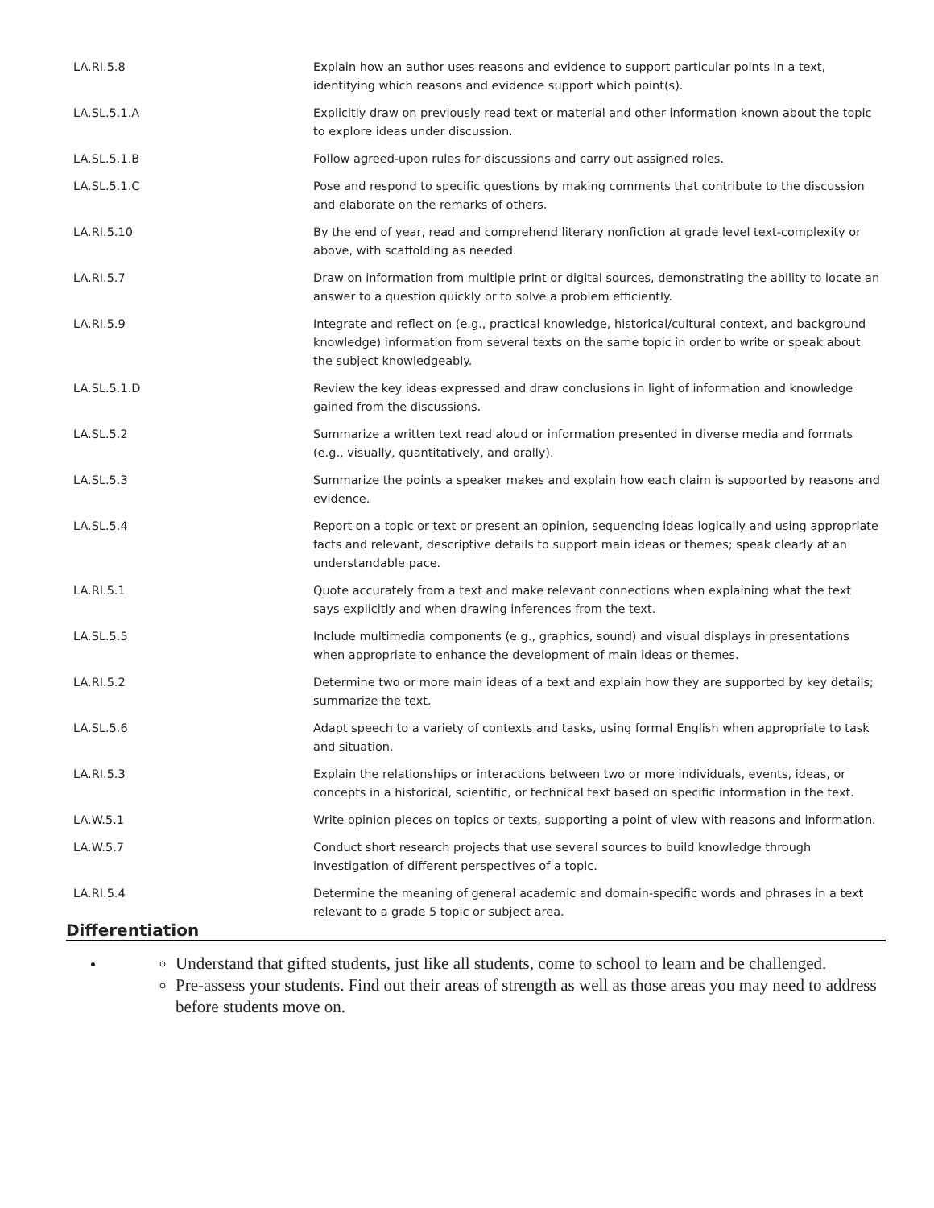| LA.RI.5.8 | Explain how an author uses reasons and evidence to support particular points in a text, identifying which reasons and evidence support which point(s). |
| LA.SL.5.1.A | Explicitly draw on previously read text or material and other information known about the topic to explore ideas under discussion. |
| LA.SL.5.1.B | Follow agreed-upon rules for discussions and carry out assigned roles. |
| LA.SL.5.1.C | Pose and respond to specific questions by making comments that contribute to the discussion and elaborate on the remarks of others. |
| LA.RI.5.10 | By the end of year, read and comprehend literary nonfiction at grade level text-complexity or above, with scaffolding as needed. |
| LA.RI.5.7 | Draw on information from multiple print or digital sources, demonstrating the ability to locate an answer to a question quickly or to solve a problem efficiently. |
| LA.RI.5.9 | Integrate and reflect on (e.g., practical knowledge, historical/cultural context, and background knowledge) information from several texts on the same topic in order to write or speak about the subject knowledgeably. |
| LA.SL.5.1.D | Review the key ideas expressed and draw conclusions in light of information and knowledge gained from the discussions. |
| LA.SL.5.2 | Summarize a written text read aloud or information presented in diverse media and formats (e.g., visually, quantitatively, and orally). |
| LA.SL.5.3 | Summarize the points a speaker makes and explain how each claim is supported by reasons and evidence. |
| LA.SL.5.4 | Report on a topic or text or present an opinion, sequencing ideas logically and using appropriate facts and relevant, descriptive details to support main ideas or themes; speak clearly at an understandable pace. |
| LA.RI.5.1 | Quote accurately from a text and make relevant connections when explaining what the text says explicitly and when drawing inferences from the text. |
| LA.SL.5.5 | Include multimedia components (e.g., graphics, sound) and visual displays in presentations when appropriate to enhance the development of main ideas or themes. |
| LA.RI.5.2 | Determine two or more main ideas of a text and explain how they are supported by key details; summarize the text. |
| LA.SL.5.6 | Adapt speech to a variety of contexts and tasks, using formal English when appropriate to task and situation. |
| LA.RI.5.3 | Explain the relationships or interactions between two or more individuals, events, ideas, or concepts in a historical, scientific, or technical text based on specific information in the text. |
| LA.W.5.1 | Write opinion pieces on topics or texts, supporting a point of view with reasons and information. |
| LA.W.5.7 | Conduct short research projects that use several sources to build knowledge through investigation of different perspectives of a topic. |
| LA.RI.5.4 | Determine the meaning of general academic and domain-specific words and phrases in a text relevant to a grade 5 topic or subject area. |
Differentiation
Understand that gifted students, just like all students, come to school to learn and be challenged.
Pre-assess your students. Find out their areas of strength as well as those areas you may need to address before students move on.